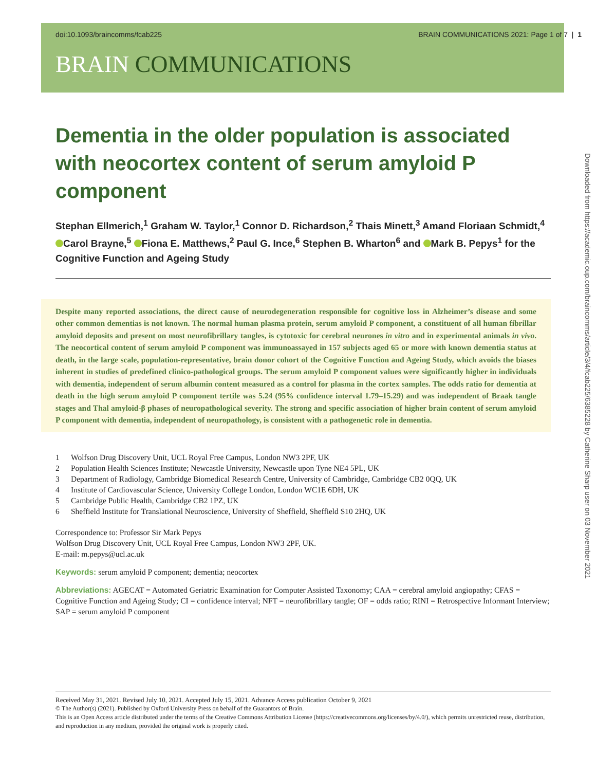doi:10.1093/braincomms/fcab225 BRAIN COMMUNICATIONS 2021: Page 1 of 7 | 1
BRAIN COMMUNICATIONS
Dementia in the older population is associated with neocortex content of serum amyloid P component
Stephan Ellmerich,<sup>1</sup> Graham W. Taylor,<sup>1</sup> Connor D. Richardson,<sup>2</sup> Thais Minett,<sup>3</sup> Amand Floriaan Schmidt,<sup>4</sup> Carol Brayne,<sup>5</sup> Fiona E. Matthews,<sup>2</sup> Paul G. Ince,<sup>6</sup> Stephen B. Wharton<sup>6</sup> and Mark B. Pepys<sup>1</sup> for the Cognitive Function and Ageing Study
Despite many reported associations, the direct cause of neurodegeneration responsible for cognitive loss in Alzheimer’s disease and some other common dementias is not known. The normal human plasma protein, serum amyloid P component, a constituent of all human fibrillar amyloid deposits and present on most neurofibrillary tangles, is cytotoxic for cerebral neurones in vitro and in experimental animals in vivo. The neocortical content of serum amyloid P component was immunoassayed in 157 subjects aged 65 or more with known dementia status at death, in the large scale, population-representative, brain donor cohort of the Cognitive Function and Ageing Study, which avoids the biases inherent in studies of predefined clinico-pathological groups. The serum amyloid P component values were significantly higher in individuals with dementia, independent of serum albumin content measured as a control for plasma in the cortex samples. The odds ratio for dementia at death in the high serum amyloid P component tertile was 5.24 (95% confidence interval 1.79–15.29) and was independent of Braak tangle stages and Thal amyloid-β phases of neuropathological severity. The strong and specific association of higher brain content of serum amyloid P component with dementia, independent of neuropathology, is consistent with a pathogenetic role in dementia.
1 Wolfson Drug Discovery Unit, UCL Royal Free Campus, London NW3 2PF, UK
2 Population Health Sciences Institute; Newcastle University, Newcastle upon Tyne NE4 5PL, UK
3 Department of Radiology, Cambridge Biomedical Research Centre, University of Cambridge, Cambridge CB2 0QQ, UK
4 Institute of Cardiovascular Science, University College London, London WC1E 6DH, UK
5 Cambridge Public Health, Cambridge CB2 1PZ, UK
6 Sheffield Institute for Translational Neuroscience, University of Sheffield, Sheffield S10 2HQ, UK
Correspondence to: Professor Sir Mark Pepys
Wolfson Drug Discovery Unit, UCL Royal Free Campus, London NW3 2PF, UK.
E-mail: m.pepys@ucl.ac.uk
Keywords: serum amyloid P component; dementia; neocortex
Abbreviations: AGECAT = Automated Geriatric Examination for Computer Assisted Taxonomy; CAA = cerebral amyloid angiopathy; CFAS = Cognitive Function and Ageing Study; CI = confidence interval; NFT = neurofibrillary tangle; OF = odds ratio; RINI = Retrospective Informant Interview; SAP = serum amyloid P component
Received May 31, 2021. Revised July 10, 2021. Accepted July 15, 2021. Advance Access publication October 9, 2021
© The Author(s) (2021). Published by Oxford University Press on behalf of the Guarantors of Brain.
This is an Open Access article distributed under the terms of the Creative Commons Attribution License (https://creativecommons.org/licenses/by/4.0/), which permits unrestricted reuse, distribution, and reproduction in any medium, provided the original work is properly cited.
Downloaded from https://academic.oup.com/braincomms/article/3/4/fcab225/6385228 by Catherine Sharp user on 03 November 2021